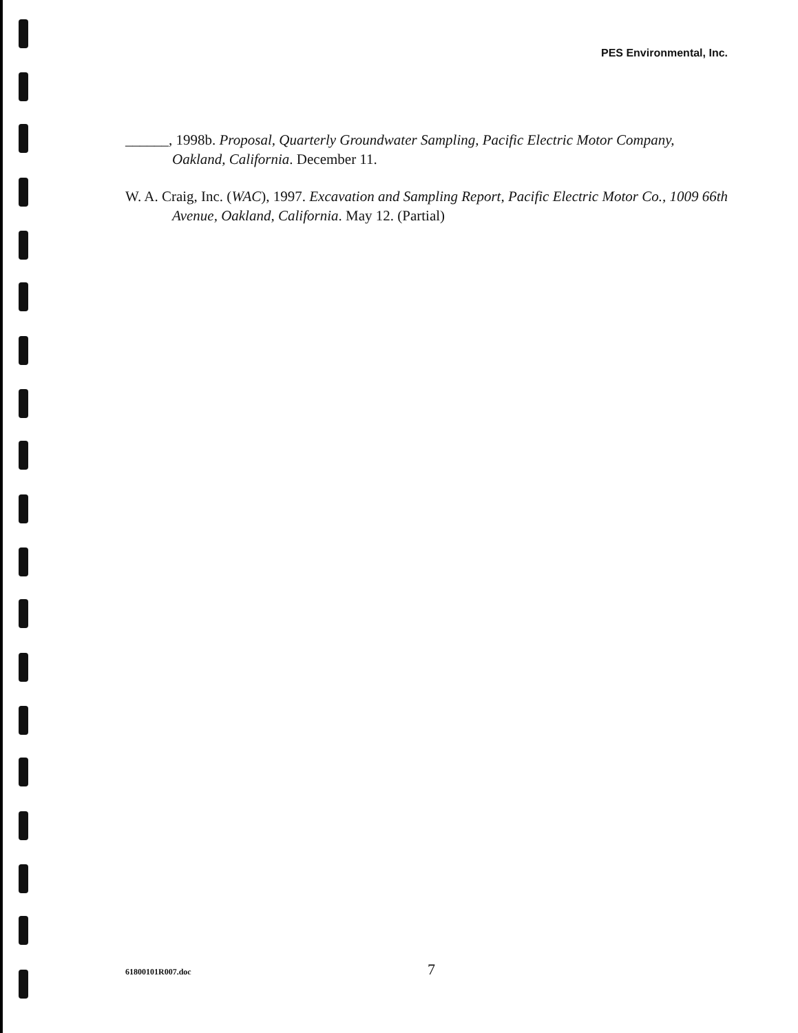PES Environmental, Inc.
______, 1998b. Proposal, Quarterly Groundwater Sampling, Pacific Electric Motor Company, Oakland, California. December 11.
W. A. Craig, Inc. (WAC), 1997. Excavation and Sampling Report, Pacific Electric Motor Co., 1009 66th Avenue, Oakland, California. May 12. (Partial)
61800101R007.doc 7